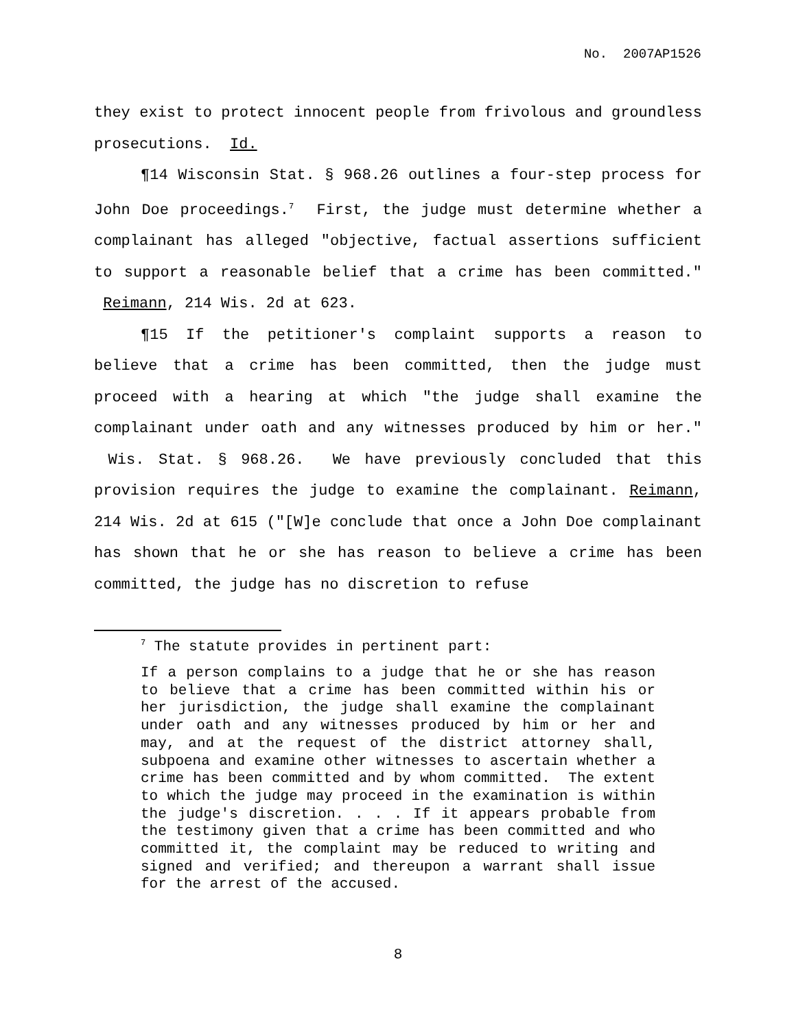No. 2007AP1526
they exist to protect innocent people from frivolous and groundless prosecutions. Id.
¶14 Wisconsin Stat. § 968.26 outlines a four-step process for John Doe proceedings.<sup>7</sup> First, the judge must determine whether a complainant has alleged "objective, factual assertions sufficient to support a reasonable belief that a crime has been committed." Reimann, 214 Wis. 2d at 623.
¶15 If the petitioner's complaint supports a reason to believe that a crime has been committed, then the judge must proceed with a hearing at which "the judge shall examine the complainant under oath and any witnesses produced by him or her." Wis. Stat. § 968.26. We have previously concluded that this provision requires the judge to examine the complainant. Reimann, 214 Wis. 2d at 615 ("[W]e conclude that once a John Doe complainant has shown that he or she has reason to believe a crime has been committed, the judge has no discretion to refuse
<sup>7</sup> The statute provides in pertinent part:
If a person complains to a judge that he or she has reason to believe that a crime has been committed within his or her jurisdiction, the judge shall examine the complainant under oath and any witnesses produced by him or her and may, and at the request of the district attorney shall, subpoena and examine other witnesses to ascertain whether a crime has been committed and by whom committed. The extent to which the judge may proceed in the examination is within the judge's discretion. . . . If it appears probable from the testimony given that a crime has been committed and who committed it, the complaint may be reduced to writing and signed and verified; and thereupon a warrant shall issue for the arrest of the accused.
8